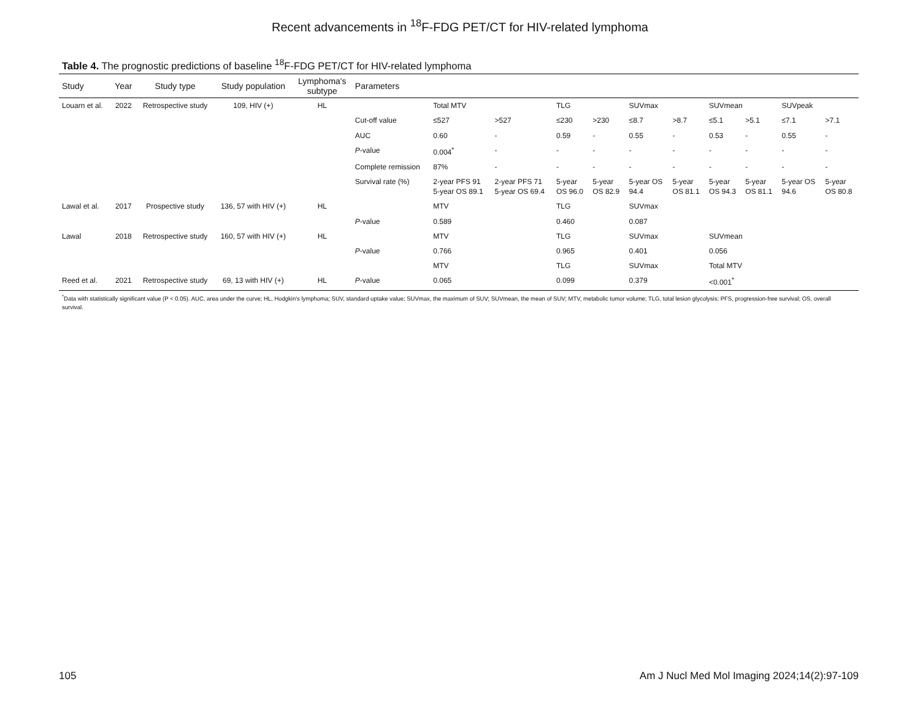Recent advancements in <sup>18</sup>F-FDG PET/CT for HIV-related lymphoma
Table 4. The prognostic predictions of baseline <sup>18</sup>F-FDG PET/CT for HIV-related lymphoma
| Study | Year | Study type | Study population | Lymphoma's subtype | Parameters | | | | | | | | | | |
| --- | --- | --- | --- | --- | --- | --- | --- | --- | --- | --- | --- | --- | --- | --- | --- |
| Louarn et al. | 2022 | Retrospective study | 109, HIV (+) | HL | | Total MTV | | TLG | | SUVmax | | SUVmean | | SUVpeak | |
| | | | | | Cut-off value | ≤527 | >527 | ≤230 | >230 | ≤8.7 | >8.7 | ≤5.1 | >5.1 | ≤7.1 | >7.1 |
| | | | | | AUC | 0.60 | - | 0.59 | - | 0.55 | - | 0.53 | - | 0.55 | - |
| | | | | | P -value | 0.004<sup>*</sup> | - | - | - | - | - | - | - | - | - |
| | | | | | Complete remission | 87% | - | - | - | - | - | - | - | - | - |
| | | | | | Survival rate (%) | 2-year PFS 91 5-year OS 89.1 | 2-year PFS 71 5-year OS 69.4 | 5-year OS 96.0 | 5-year OS 82.9 | 5-year OS 94.4 | 5-year OS 81.1 | 5-year OS 94.3 | 5-year OS 81.1 | 5-year OS 94.6 | 5-year OS 80.8 |
| Lawal et al. | 2017 | Prospective study | 136, 57 with HIV (+) | HL | | MTV | | TLG | | SUVmax | | | | | |
| | | | | | P -value | 0.589 | | 0.460 | | 0.087 | | | | | |
| Lawal | 2018 | Retrospective study | 160, 57 with HIV (+) | HL | | MTV | | TLG | | SUVmax | | SUVmean | | | |
| | | | | | P -value | 0.766 | | 0.965 | | 0.401 | | 0.056 | | | |
| | | | | | | MTV | | TLG | | SUVmax | | Total MTV | | | |
| Reed et al. | 2021 | Retrospective study | 69, 13 with HIV (+) | HL | P -value | 0.065 | | 0.099 | | 0.379 | | <0.001<sup>*</sup> | | | |
<sup>*</sup> Data with statistically significant value (P < 0.05). AUC, area under the curve; HL, Hodgkin's lymphoma; SUV, standard uptake value; SUVmax, the maximum of SUV; SUVmean, the mean of SUV; MTV, metabolic tumor volume; TLG, total lesion glycolysis; PFS, progression-free survival; OS, overall survival.
105 Am J Nucl Med Mol Imaging 2024;14(2):97-109